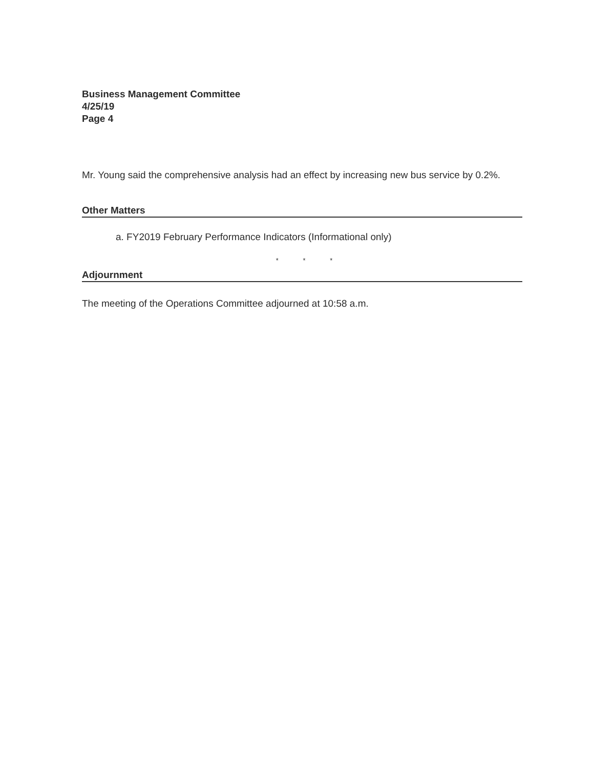Business Management Committee
4/25/19
Page 4
Mr. Young said the comprehensive analysis had an effect by increasing new bus service by 0.2%.
Other Matters
a. FY2019 February Performance Indicators (Informational only)
* * *
Adjournment
The meeting of the Operations Committee adjourned at 10:58 a.m.